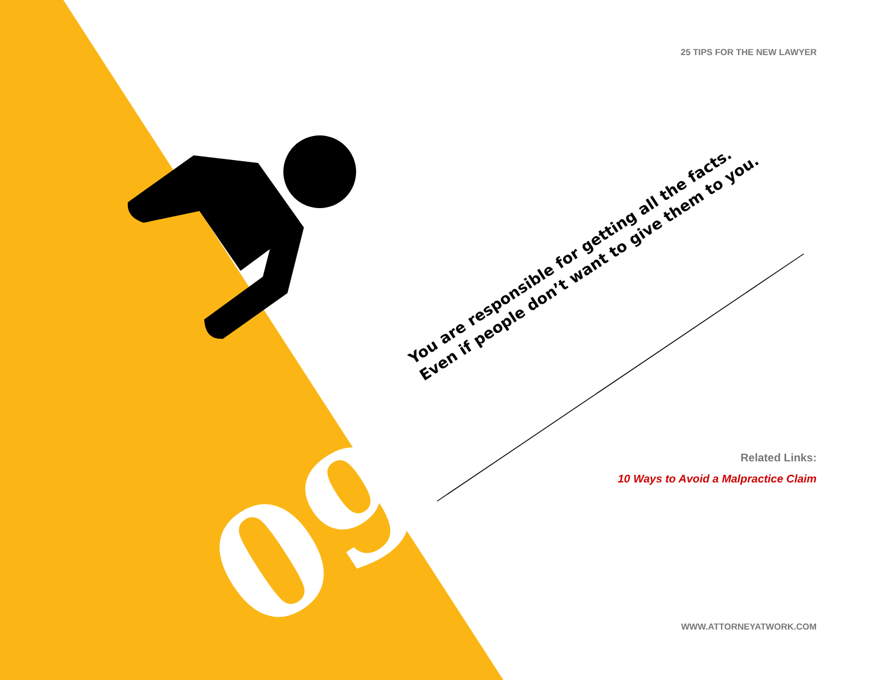25 TIPS FOR THE NEW LAWYER
You are responsible for getting all the facts.
Even if people don’t want to give them to you.
09
Related Links:
10 Ways to Avoid a Malpractice Claim
WWW.ATTORNEYATWORK.COM